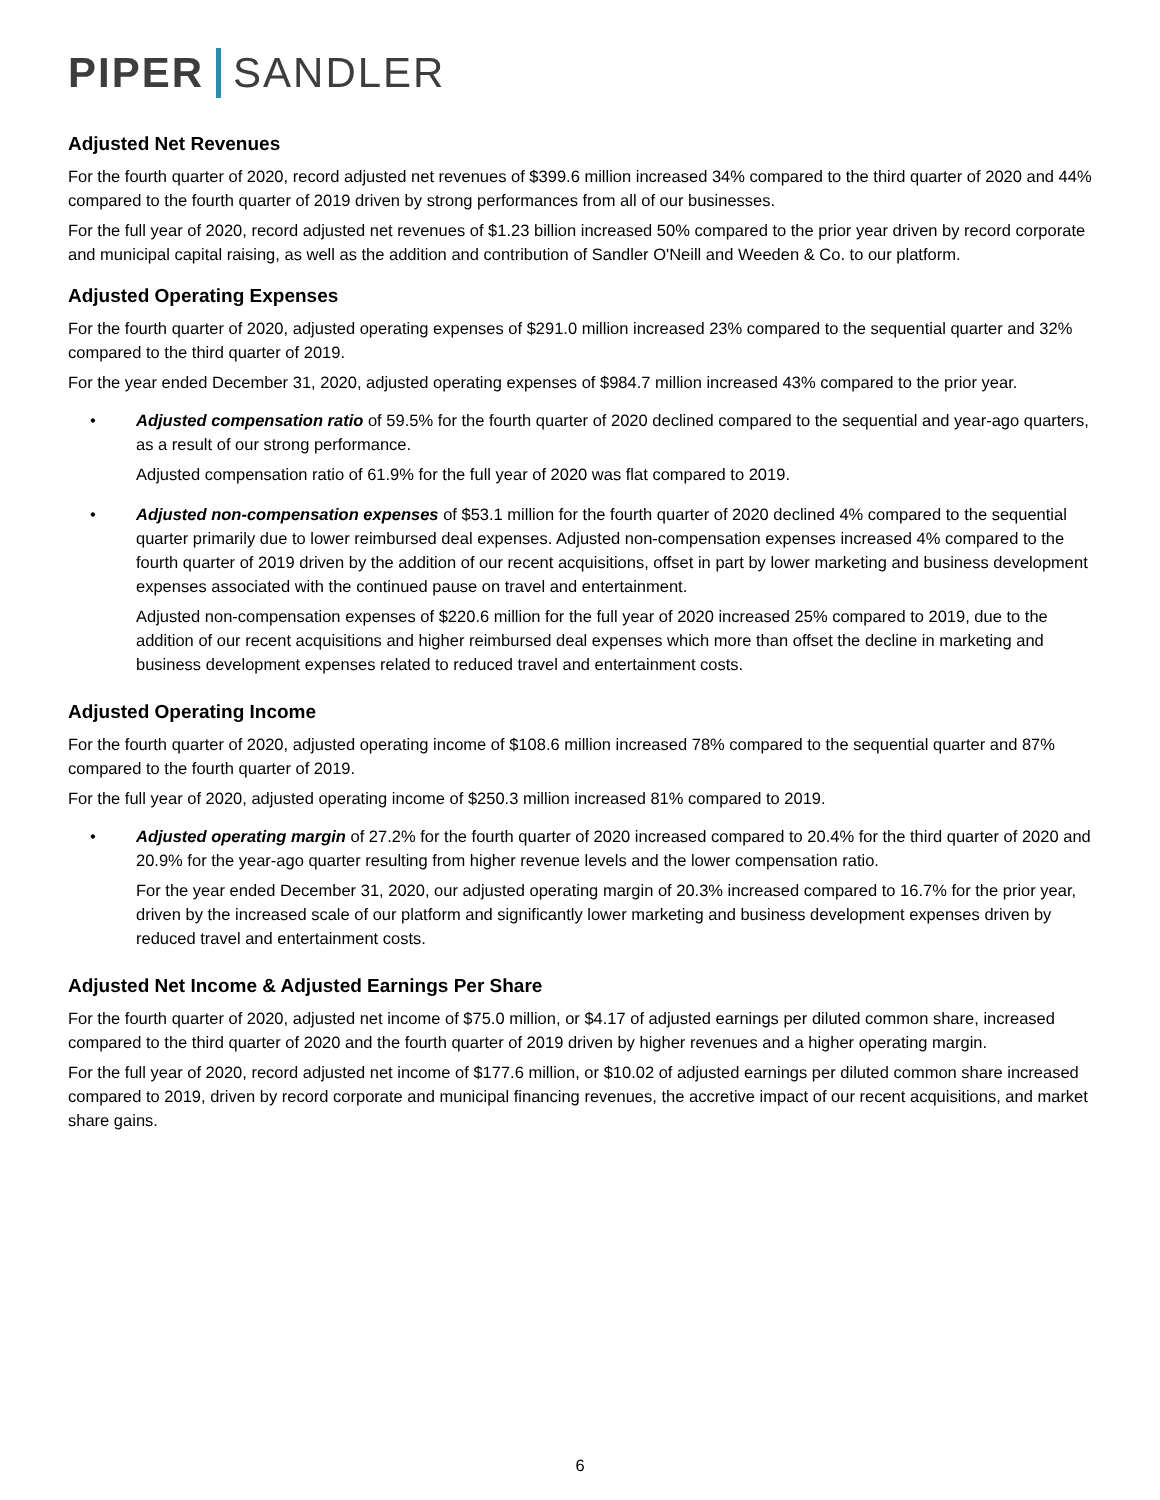PIPER SANDLER
Adjusted Net Revenues
For the fourth quarter of 2020, record adjusted net revenues of $399.6 million increased 34% compared to the third quarter of 2020 and 44% compared to the fourth quarter of 2019 driven by strong performances from all of our businesses.
For the full year of 2020, record adjusted net revenues of $1.23 billion increased 50% compared to the prior year driven by record corporate and municipal capital raising, as well as the addition and contribution of Sandler O'Neill and Weeden & Co. to our platform.
Adjusted Operating Expenses
For the fourth quarter of 2020, adjusted operating expenses of $291.0 million increased 23% compared to the sequential quarter and 32% compared to the third quarter of 2019.
For the year ended December 31, 2020, adjusted operating expenses of $984.7 million increased 43% compared to the prior year.
• Adjusted compensation ratio of 59.5% for the fourth quarter of 2020 declined compared to the sequential and year-ago quarters, as a result of our strong performance.
Adjusted compensation ratio of 61.9% for the full year of 2020 was flat compared to 2019.
• Adjusted non-compensation expenses of $53.1 million for the fourth quarter of 2020 declined 4% compared to the sequential quarter primarily due to lower reimbursed deal expenses. Adjusted non-compensation expenses increased 4% compared to the fourth quarter of 2019 driven by the addition of our recent acquisitions, offset in part by lower marketing and business development expenses associated with the continued pause on travel and entertainment.
Adjusted non-compensation expenses of $220.6 million for the full year of 2020 increased 25% compared to 2019, due to the addition of our recent acquisitions and higher reimbursed deal expenses which more than offset the decline in marketing and business development expenses related to reduced travel and entertainment costs.
Adjusted Operating Income
For the fourth quarter of 2020, adjusted operating income of $108.6 million increased 78% compared to the sequential quarter and 87% compared to the fourth quarter of 2019.
For the full year of 2020, adjusted operating income of $250.3 million increased 81% compared to 2019.
• Adjusted operating margin of 27.2% for the fourth quarter of 2020 increased compared to 20.4% for the third quarter of 2020 and 20.9% for the year-ago quarter resulting from higher revenue levels and the lower compensation ratio.
For the year ended December 31, 2020, our adjusted operating margin of 20.3% increased compared to 16.7% for the prior year, driven by the increased scale of our platform and significantly lower marketing and business development expenses driven by reduced travel and entertainment costs.
Adjusted Net Income & Adjusted Earnings Per Share
For the fourth quarter of 2020, adjusted net income of $75.0 million, or $4.17 of adjusted earnings per diluted common share, increased compared to the third quarter of 2020 and the fourth quarter of 2019 driven by higher revenues and a higher operating margin.
For the full year of 2020, record adjusted net income of $177.6 million, or $10.02 of adjusted earnings per diluted common share increased compared to 2019, driven by record corporate and municipal financing revenues, the accretive impact of our recent acquisitions, and market share gains.
6